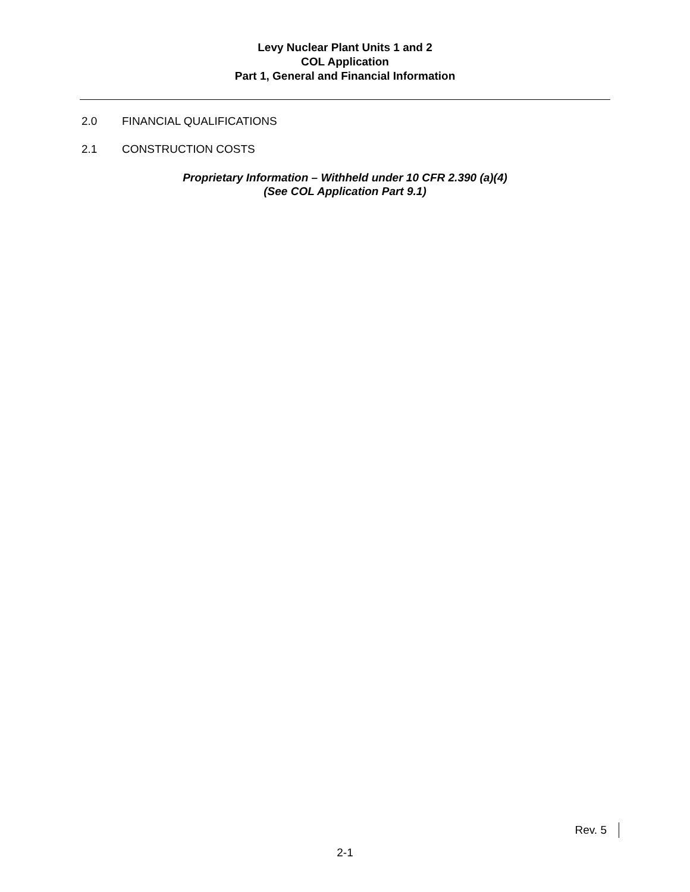Levy Nuclear Plant Units 1 and 2
COL Application
Part 1, General and Financial Information
2.0 FINANCIAL QUALIFICATIONS
2.1 CONSTRUCTION COSTS
Proprietary Information – Withheld under 10 CFR 2.390 (a)(4)
(See COL Application Part 9.1)
Rev. 5
2-1